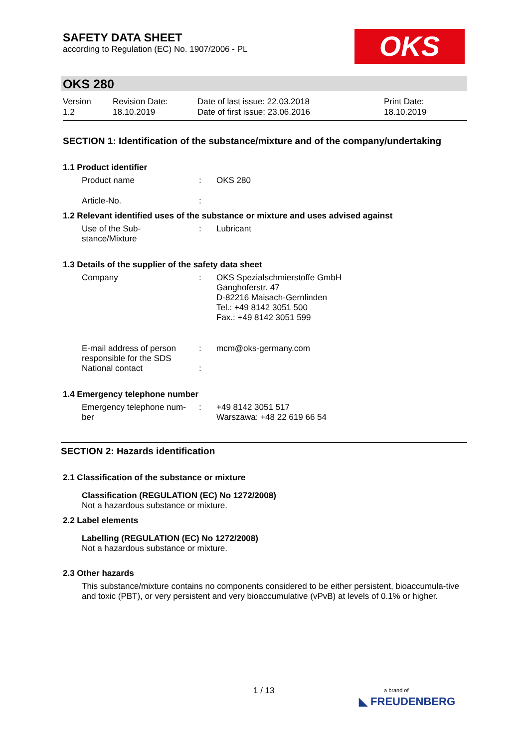SAFETY DATA SHEET
according to Regulation (EC) No. 1907/2006 - PL
OKS
OKS 280
Version
1.2
Revision Date:
18.10.2019
Date of last issue: 22.03.2018
Date of first issue: 23.06.2016
Print Date:
18.10.2019
SECTION 1: Identification of the substance/mixture and of the company/undertaking
1.1 Product identifier
Product name : OKS 280
Article-No. :
1.2 Relevant identified uses of the substance or mixture and uses advised against
Use of the Sub-
stance/Mixture
: Lubricant
1.3 Details of the supplier of the safety data sheet
Company : OKS Spezialschmierstoffe GmbH
Ganghoferstr. 47
D-82216 Maisach-Gernlinden
Tel.: +49 8142 3051 500
Fax.: +49 8142 3051 599
E-mail address of person
responsible for the SDS
: mcm@oks-germany.com
National contact :
1.4 Emergency telephone number
Emergency telephone num-
ber
: +49 8142 3051 517
Warszawa: +48 22 619 66 54
SECTION 2: Hazards identification
2.1 Classification of the substance or mixture
Classification (REGULATION (EC) No 1272/2008)
Not a hazardous substance or mixture.
2.2 Label elements
Labelling (REGULATION (EC) No 1272/2008)
Not a hazardous substance or mixture.
2.3 Other hazards
This substance/mixture contains no components considered to be either persistent, bioaccumula-tive and toxic (PBT), or very persistent and very bioaccumulative (vPvB) at levels of 0.1% or higher.
1 / 13
a brand of
◣ FREUDENBERG